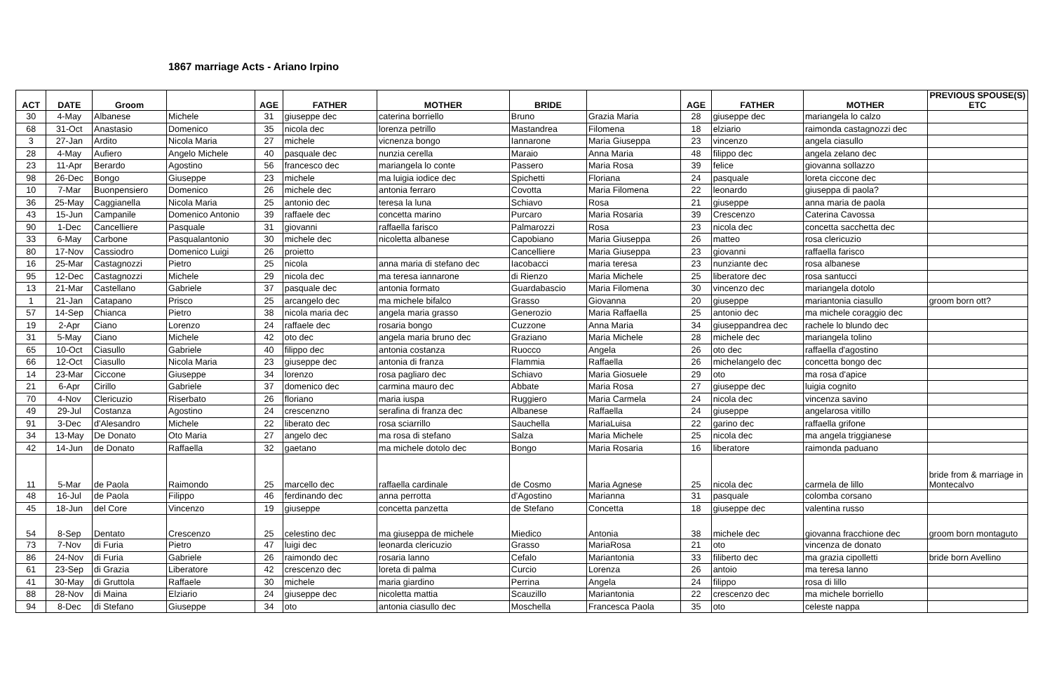1867 marriage Acts - Ariano Irpino
| ACT | DATE | Groom | | AGE | FATHER | MOTHER | BRIDE | | AGE | FATHER | MOTHER | PREVIOUS SPOUSE(S) ETC |
| --- | --- | --- | --- | --- | --- | --- | --- | --- | --- | --- | --- | --- |
| 30 | 4-May | Albanese | Michele | 31 | giuseppe dec | caterina borriello | Bruno | Grazia Maria | 28 | giuseppe dec | mariangela lo calzo | |
| 68 | 31-Oct | Anastasio | Domenico | 35 | nicola dec | lorenza petrillo | Mastandrea | Filomena | 18 | elziario | raimonda castagnozzi dec | |
| 3 | 27-Jan | Ardito | Nicola Maria | 27 | michele | vicnenza bongo | Iannarone | Maria Giuseppa | 23 | vincenzo | angela ciasullo | |
| 28 | 4-May | Aufiero | Angelo Michele | 40 | pasquale dec | nunzia cerella | Maraio | Anna Maria | 48 | filippo dec | angela zelano dec | |
| 23 | 11-Apr | Berardo | Agostino | 56 | francesco dec | mariangela lo conte | Passero | Maria Rosa | 39 | felice | giovanna sollazzo | |
| 98 | 26-Dec | Bongo | Giuseppe | 23 | michele | ma luigia iodice dec | Spichetti | Floriana | 24 | pasquale | loreta ciccone dec | |
| 10 | 7-Mar | Buonpensiero | Domenico | 26 | michele dec | antonia ferraro | Covotta | Maria Filomena | 22 | leonardo | giuseppa di paola? | |
| 36 | 25-May | Caggianella | Nicola Maria | 25 | antonio dec | teresa la luna | Schiavo | Rosa | 21 | giuseppe | anna maria de paola | |
| 43 | 15-Jun | Campanile | Domenico Antonio | 39 | raffaele dec | concetta marino | Purcaro | Maria Rosaria | 39 | Crescenzo | Caterina Cavossa | |
| 90 | 1-Dec | Cancelliere | Pasquale | 31 | giovanni | raffaella farisco | Palmarozzi | Rosa | 23 | nicola dec | concetta sacchetta dec | |
| 33 | 6-May | Carbone | Pasqualantonio | 30 | michele dec | nicoletta albanese | Capobiano | Maria Giuseppa | 26 | matteo | rosa clericuzio | |
| 80 | 17-Nov | Cassiodro | Domenico Luigi | 26 | proietto | | Cancelliere | Maria Giuseppa | 23 | giovanni | raffaella farisco | |
| 16 | 25-Mar | Castagnozzi | Pietro | 25 | nicola | anna maria di stefano dec | Iacobacci | maria teresa | 23 | nunziante dec | rosa albanese | |
| 95 | 12-Dec | Castagnozzi | Michele | 29 | nicola dec | ma teresa iannarone | di Rienzo | Maria Michele | 25 | liberatore dec | rosa santucci | |
| 13 | 21-Mar | Castellano | Gabriele | 37 | pasquale dec | antonia formato | Guardabascio | Maria Filomena | 30 | vincenzo dec | mariangela dotolo | |
| 1 | 21-Jan | Catapano | Prisco | 25 | arcangelo dec | ma michele bifalco | Grasso | Giovanna | 20 | giuseppe | mariantonia ciasullo | groom born ott? |
| 57 | 14-Sep | Chianca | Pietro | 38 | nicola maria dec | angela maria grasso | Generozio | Maria Raffaella | 25 | antonio dec | ma michele coraggio dec | |
| 19 | 2-Apr | Ciano | Lorenzo | 24 | raffaele dec | rosaria bongo | Cuzzone | Anna Maria | 34 | giuseppandrea dec | rachele lo blundo dec | |
| 31 | 5-May | Ciano | Michele | 42 | oto dec | angela maria bruno dec | Graziano | Maria Michele | 28 | michele dec | mariangela tolino | |
| 65 | 10-Oct | Ciasullo | Gabriele | 40 | filippo dec | antonia costanza | Ruocco | Angela | 26 | oto dec | raffaella d'agostino | |
| 66 | 12-Oct | Ciasullo | Nicola Maria | 23 | giuseppe dec | antonia di franza | Flammia | Raffaella | 26 | michelangelo dec | concetta bongo dec | |
| 14 | 23-Mar | Ciccone | Giuseppe | 34 | lorenzo | rosa pagliaro dec | Schiavo | Maria Giosuele | 29 | oto | ma rosa d'apice | |
| 21 | 6-Apr | Cirillo | Gabriele | 37 | domenico dec | carmina mauro dec | Abbate | Maria Rosa | 27 | giuseppe dec | luigia cognito | |
| 70 | 4-Nov | Clericuzio | Riserbato | 26 | floriano | maria iuspa | Ruggiero | Maria Carmela | 24 | nicola dec | vincenza savino | |
| 49 | 29-Jul | Costanza | Agostino | 24 | crescenzno | serafina di franza dec | Albanese | Raffaella | 24 | giuseppe | angelarosa vitillo | |
| 91 | 3-Dec | d'Alesandro | Michele | 22 | liberato dec | rosa sciarrillo | Sauchella | MariaLuisa | 22 | garino dec | raffaella grifone | |
| 34 | 13-May | De Donato | Oto Maria | 27 | angelo dec | ma rosa di stefano | Salza | Maria Michele | 25 | nicola dec | ma angela triggianese | |
| 42 | 14-Jun | de Donato | Raffaella | 32 | gaetano | ma michele dotolo dec | Bongo | Maria Rosaria | 16 | liberatore | raimonda paduano | |
| 11 | 5-Mar | de Paola | Raimondo | 25 | marcello dec | raffaella cardinale | de Cosmo | Maria Agnese | 25 | nicola dec | carmela de lillo | bride from & marriage in Montecalvo |
| 48 | 16-Jul | de Paola | Filippo | 46 | ferdinando dec | anna perrotta | d'Agostino | Marianna | 31 | pasquale | colomba corsano | |
| 45 | 18-Jun | del Core | Vincenzo | 19 | giuseppe | concetta panzetta | de Stefano | Concetta | 18 | giuseppe dec | valentina russo | |
| 54 | 8-Sep | Dentato | Crescenzo | 25 | celestino dec | ma giuseppa de michele | Miedico | Antonia | 38 | michele dec | giovanna fracchione dec | groom born montaguto |
| 73 | 7-Nov | di Furia | Pietro | 47 | luigi dec | leonarda clericuzio | Grasso | MariaRosa | 21 | oto | vincenza de donato | |
| 86 | 24-Nov | di Furia | Gabriele | 26 | raimondo dec | rosaria lanno | Cefalo | Mariantonia | 33 | filiberto dec | ma grazia cipolletti | bride born Avellino |
| 61 | 23-Sep | di Grazia | Liberatore | 42 | crescenzo dec | loreta di palma | Curcio | Lorenza | 26 | antoio | ma teresa lanno | |
| 41 | 30-May | di Gruttola | Raffaele | 30 | michele | maria giardino | Perrina | Angela | 24 | filippo | rosa di lillo | |
| 88 | 28-Nov | di Maina | Elziario | 24 | giuseppe dec | nicoletta mattia | Scauzillo | Mariantonia | 22 | crescenzo dec | ma michele borriello | |
| 94 | 8-Dec | di Stefano | Giuseppe | 34 | oto | antonia ciasullo dec | Moschella | Francesca Paola | 35 | oto | celeste nappa | |